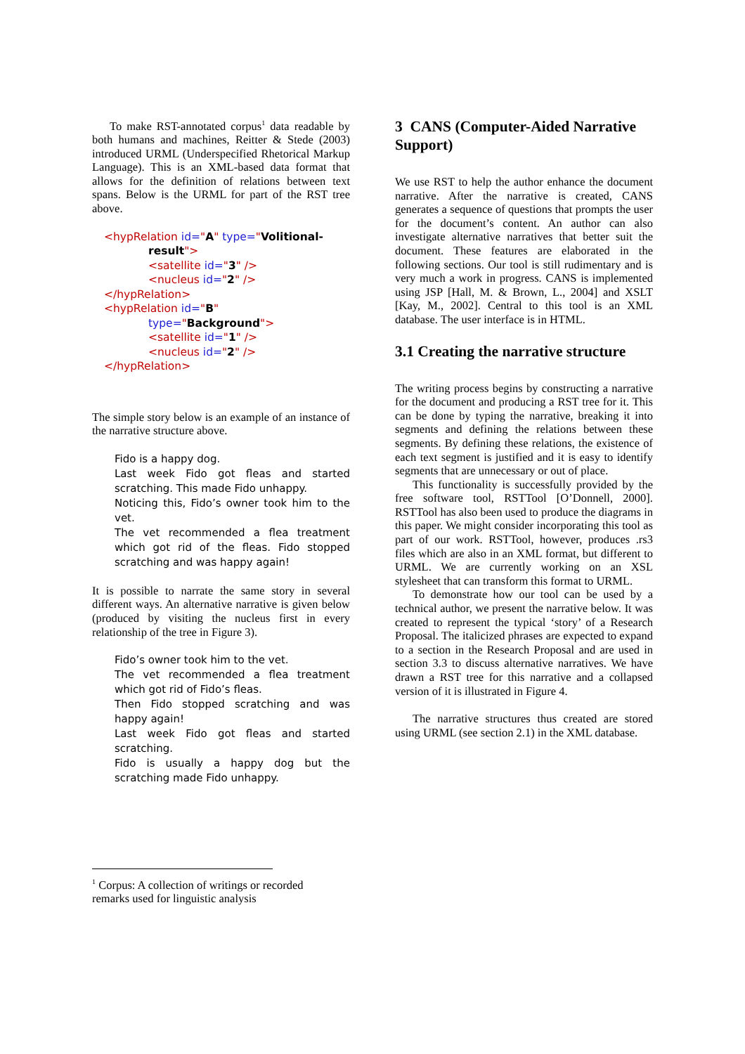To make RST-annotated corpus<sup>1</sup> data readable by both humans and machines, Reitter & Stede (2003) introduced URML (Underspecified Rhetorical Markup Language). This is an XML-based data format that allows for the definition of relations between text spans. Below is the URML for part of the RST tree above.
<hypRelation id="A" type="Volitional-
result">
<satellite id="3" />
<nucleus id="2" />
</hypRelation>
<hypRelation id="B"
type="Background">
<satellite id="1" />
<nucleus id="2" />
</hypRelation>
The simple story below is an example of an instance of the narrative structure above.
Fido is a happy dog.
Last week Fido got fleas and started scratching. This made Fido unhappy.
Noticing this, Fido’s owner took him to the vet.
The vet recommended a flea treatment which got rid of the fleas. Fido stopped scratching and was happy again!
It is possible to narrate the same story in several different ways. An alternative narrative is given below (produced by visiting the nucleus first in every relationship of the tree in Figure 3).
Fido’s owner took him to the vet.
The vet recommended a flea treatment which got rid of Fido’s fleas.
Then Fido stopped scratching and was happy again!
Last week Fido got fleas and started scratching.
Fido is usually a happy dog but the scratching made Fido unhappy.
3 CANS (Computer-Aided Narrative Support)
We use RST to help the author enhance the document narrative. After the narrative is created, CANS generates a sequence of questions that prompts the user for the document’s content. An author can also investigate alternative narratives that better suit the document. These features are elaborated in the following sections. Our tool is still rudimentary and is very much a work in progress. CANS is implemented using JSP [Hall, M. & Brown, L., 2004] and XSLT [Kay, M., 2002]. Central to this tool is an XML database. The user interface is in HTML.
3.1 Creating the narrative structure
The writing process begins by constructing a narrative for the document and producing a RST tree for it. This can be done by typing the narrative, breaking it into segments and defining the relations between these segments. By defining these relations, the existence of each text segment is justified and it is easy to identify segments that are unnecessary or out of place.
This functionality is successfully provided by the free software tool, RSTTool [O’Donnell, 2000]. RSTTool has also been used to produce the diagrams in this paper. We might consider incorporating this tool as part of our work. RSTTool, however, produces .rs3 files which are also in an XML format, but different to URML. We are currently working on an XSL stylesheet that can transform this format to URML.
To demonstrate how our tool can be used by a technical author, we present the narrative below. It was created to represent the typical ‘story’ of a Research Proposal. The italicized phrases are expected to expand to a section in the Research Proposal and are used in section 3.3 to discuss alternative narratives. We have drawn a RST tree for this narrative and a collapsed version of it is illustrated in Figure 4.
The narrative structures thus created are stored using URML (see section 2.1) in the XML database.
<sup>1</sup> Corpus: A collection of writings or recorded remarks used for linguistic analysis